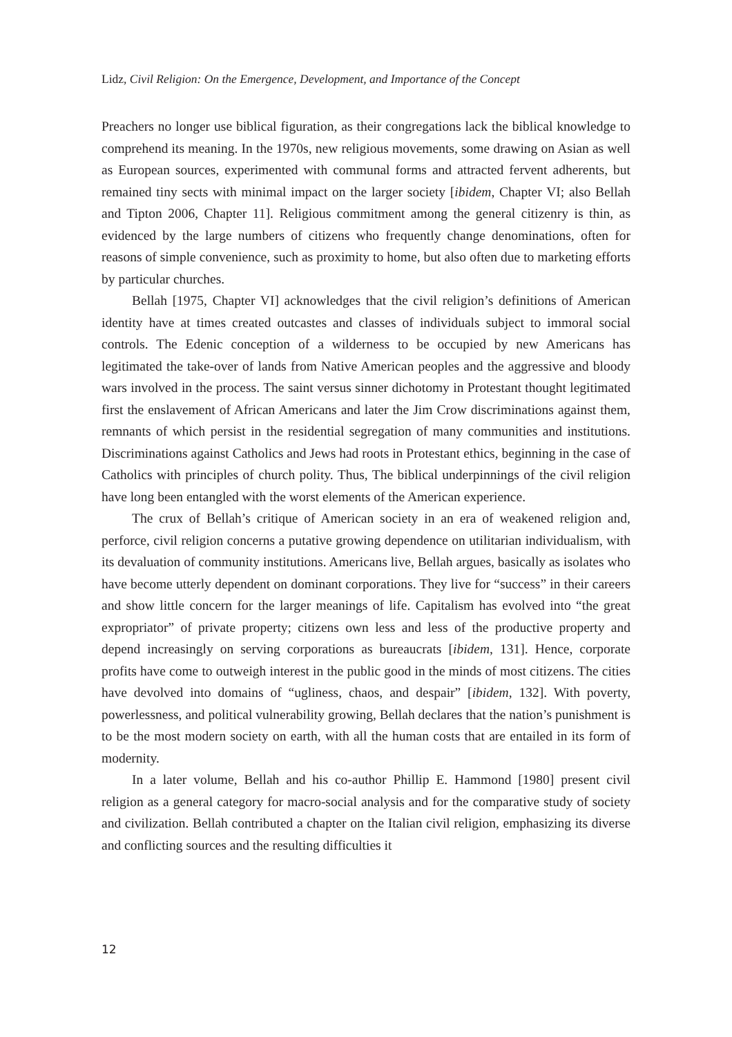Lidz, Civil Religion: On the Emergence, Development, and Importance of the Concept
Preachers no longer use biblical figuration, as their congregations lack the biblical knowledge to comprehend its meaning. In the 1970s, new religious movements, some drawing on Asian as well as European sources, experimented with communal forms and attracted fervent adherents, but remained tiny sects with minimal impact on the larger society [ibidem, Chapter VI; also Bellah and Tipton 2006, Chapter 11]. Religious commitment among the general citizenry is thin, as evidenced by the large numbers of citizens who frequently change denominations, often for reasons of simple convenience, such as proximity to home, but also often due to marketing efforts by particular churches.
Bellah [1975, Chapter VI] acknowledges that the civil religion’s definitions of American identity have at times created outcastes and classes of individuals subject to immoral social controls. The Edenic conception of a wilderness to be occupied by new Americans has legitimated the take-over of lands from Native American peoples and the aggressive and bloody wars involved in the process. The saint versus sinner dichotomy in Protestant thought legitimated first the enslavement of African Americans and later the Jim Crow discriminations against them, remnants of which persist in the residential segregation of many communities and institutions. Discriminations against Catholics and Jews had roots in Protestant ethics, beginning in the case of Catholics with principles of church polity. Thus, The biblical underpinnings of the civil religion have long been entangled with the worst elements of the American experience.
The crux of Bellah’s critique of American society in an era of weakened religion and, perforce, civil religion concerns a putative growing dependence on utilitarian individualism, with its devaluation of community institutions. Americans live, Bellah argues, basically as isolates who have become utterly dependent on dominant corporations. They live for “success” in their careers and show little concern for the larger meanings of life. Capitalism has evolved into “the great expropriator” of private property; citizens own less and less of the productive property and depend increasingly on serving corporations as bureaucrats [ibidem, 131]. Hence, corporate profits have come to outweigh interest in the public good in the minds of most citizens. The cities have devolved into domains of “ugliness, chaos, and despair” [ibidem, 132]. With poverty, powerlessness, and political vulnerability growing, Bellah declares that the nation’s punishment is to be the most modern society on earth, with all the human costs that are entailed in its form of modernity.
In a later volume, Bellah and his co-author Phillip E. Hammond [1980] present civil religion as a general category for macro-social analysis and for the comparative study of society and civilization. Bellah contributed a chapter on the Italian civil religion, emphasizing its diverse and conflicting sources and the resulting difficulties it
12